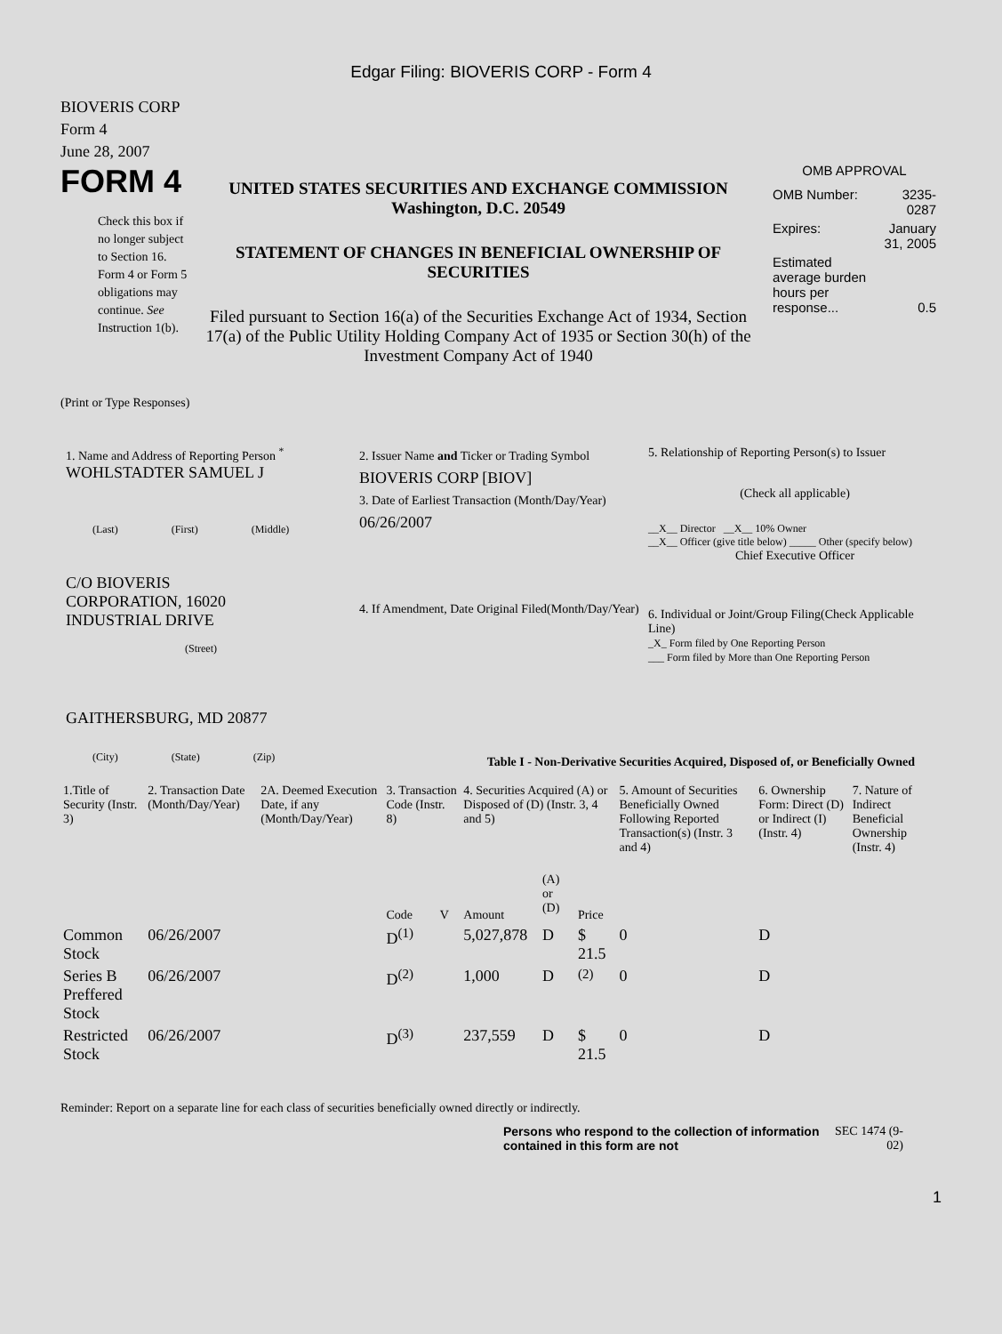Edgar Filing: BIOVERIS CORP - Form 4
BIOVERIS CORP
Form 4
June 28, 2007
FORM 4
Check this box if no longer subject to Section 16. Form 4 or Form 5 obligations may continue. See Instruction 1(b).
UNITED STATES SECURITIES AND EXCHANGE COMMISSION
Washington, D.C. 20549
STATEMENT OF CHANGES IN BENEFICIAL OWNERSHIP OF SECURITIES
Filed pursuant to Section 16(a) of the Securities Exchange Act of 1934, Section 17(a) of the Public Utility Holding Company Act of 1935 or Section 30(h) of the Investment Company Act of 1940
OMB APPROVAL
| OMB Number: | 3235-0287 |
| Expires: | January 31, 2005 |
| Estimated average burden hours per response... | 0.5 |
(Print or Type Responses)
1. Name and Address of Reporting Person <sup>*</sup>
WOHLSTADTER SAMUEL J
(Last) (First) (Middle)
C/O BIOVERIS CORPORATION, 16020 INDUSTRIAL DRIVE
(Street)
GAITHERSBURG, MD 20877
(City) (State) (Zip)
2. Issuer Name and Ticker or Trading Symbol
BIOVERIS CORP [BIOV]
3. Date of Earliest Transaction (Month/Day/Year)
06/26/2007
4. If Amendment, Date Original Filed(Month/Day/Year)
5. Relationship of Reporting Person(s) to Issuer
(Check all applicable)
__X__ Director __X__ 10% Owner
__X__ Officer (give title below) _____ Other (specify below)
Chief Executive Officer
6. Individual or Joint/Group Filing(Check Applicable Line)
_X_ Form filed by One Reporting Person
___ Form filed by More than One Reporting Person
Table I - Non-Derivative Securities Acquired, Disposed of, or Beneficially Owned
| 1.Title of Security (Instr. 3) | 2. Transaction Date (Month/Day/Year) | 2A. Deemed Execution Date, if any (Month/Day/Year) | 3. Transaction Code (Instr. 8) | | 4. Securities Acquired (A) or Disposed of (D) (Instr. 3, 4 and 5) | | | 5. Amount of Securities Beneficially Owned Following Reported Transaction(s) (Instr. 3 and 4) | 6. Ownership Form: Direct (D) or Indirect (I) (Instr. 4) | 7. Nature of Indirect Beneficial Ownership (Instr. 4) |
| --- | --- | --- | --- | --- | --- | --- | --- | --- | --- | --- |
| | | | Code | V | Amount | (A) or (D) | Price | | | |
| Common Stock | 06/26/2007 | | D<sup>(1)</sup> | | 5,027,878 | D | $ 21.5 | 0 | D | |
| Series B Preffered Stock | 06/26/2007 | | D<sup>(2)</sup> | | 1,000 | D | <sup>(2)</sup> | 0 | D | |
| Restricted Stock | 06/26/2007 | | D<sup>(3)</sup> | | 237,559 | D | $ 21.5 | 0 | D | |
Reminder: Report on a separate line for each class of securities beneficially owned directly or indirectly.
Persons who respond to the collection of information contained in this form are not
SEC 1474 (9-02)
1